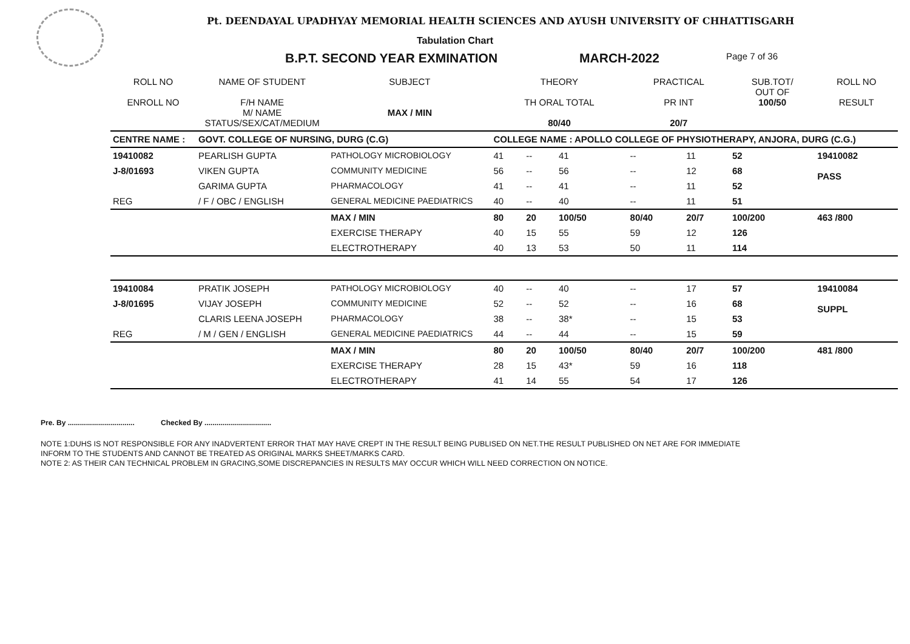Pt. DEENDAYAL UPADHYAY MEMORIAL HEALTH SCIENCES AND AYUSH UNIVERSITY OF CHHATTISGARH
Tabulation Chart
B.P.T. SECOND YEAR EXMINATION MARCH-2022 Page 7 of 36
| ROLL NO ENROLL NO | NAME OF STUDENT F/H NAME M/ NAME STATUS/SEX/CAT/MEDIUM | SUBJECT MAX / MIN | THEORY TH ORAL TOTAL 80/40 | | | PRACTICAL PR INT 20/7 | | SUB.TOT/ OUT OF 100/50 | ROLL NO RESULT |
| --- | --- | --- | --- | --- | --- | --- | --- | --- | --- |
| CENTRE NAME : | GOVT. COLLEGE OF NURSING, DURG (C.G) | | COLLEGE NAME : APOLLO COLLEGE OF PHYSIOTHERAPY, ANJORA, DURG (C.G.) | | | | | | |
| 19410082 | PEARLISH GUPTA | PATHOLOGY MICROBIOLOGY | 41 | -- | 41 | -- | 11 | 52 | 19410082 PASS |
| J-8/01693 | VIKEN GUPTA | COMMUNITY MEDICINE | 56 | -- | 56 | -- | 12 | 68 | |
| | GARIMA GUPTA | PHARMACOLOGY | 41 | -- | 41 | -- | 11 | 52 | |
| REG | / F / OBC / ENGLISH | GENERAL MEDICINE PAEDIATRICS | 40 | -- | 40 | -- | 11 | 51 | |
| | | MAX / MIN | 80 | 20 | 100/50 | 80/40 | 20/7 | 100/200 | 463 /800 |
| | | EXERCISE THERAPY | 40 | 15 | 55 | 59 | 12 | 126 | |
| | | ELECTROTHERAPY | 40 | 13 | 53 | 50 | 11 | 114 | |
| 19410084 | PRATIK JOSEPH | PATHOLOGY MICROBIOLOGY | 40 | -- | 40 | -- | 17 | 57 | 19410084 SUPPL |
| J-8/01695 | VIJAY JOSEPH | COMMUNITY MEDICINE | 52 | -- | 52 | -- | 16 | 68 | |
| | CLARIS LEENA JOSEPH | PHARMACOLOGY | 38 | -- | 38* | -- | 15 | 53 | |
| REG | / M / GEN / ENGLISH | GENERAL MEDICINE PAEDIATRICS | 44 | -- | 44 | -- | 15 | 59 | |
| | | MAX / MIN | 80 | 20 | 100/50 | 80/40 | 20/7 | 100/200 | 481 /800 |
| | | EXERCISE THERAPY | 28 | 15 | 43* | 59 | 16 | 118 | |
| | | ELECTROTHERAPY | 41 | 14 | 55 | 54 | 17 | 126 | |
Pre. By ................................. Checked By .................................
NOTE 1:DUHS IS NOT RESPONSIBLE FOR ANY INADVERTENT ERROR THAT MAY HAVE CREPT IN THE RESULT BEING PUBLISED ON NET.THE RESULT PUBLISHED ON NET ARE FOR IMMEDIATE
INFORM TO THE STUDENTS AND CANNOT BE TREATED AS ORIGINAL MARKS SHEET/MARKS CARD.
NOTE 2: AS THEIR CAN TECHNICAL PROBLEM IN GRACING,SOME DISCREPANCIES IN RESULTS MAY OCCUR WHICH WILL NEED CORRECTION ON NOTICE.